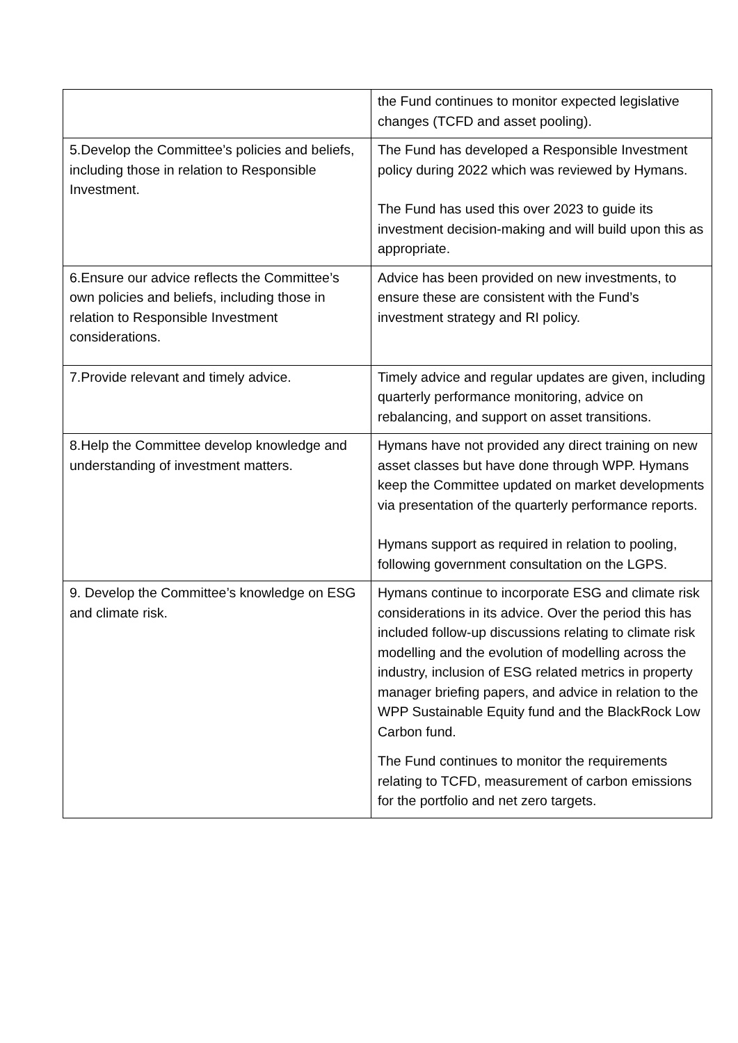| | the Fund continues to monitor expected legislative changes (TCFD and asset pooling). |
| 5.Develop the Committee’s policies and beliefs, including those in relation to Responsible Investment. | The Fund has developed a Responsible Investment policy during 2022 which was reviewed by Hymans. The Fund has used this over 2023 to guide its investment decision-making and will build upon this as appropriate. |
| 6.Ensure our advice reflects the Committee’s own policies and beliefs, including those in relation to Responsible Investment considerations. | Advice has been provided on new investments, to ensure these are consistent with the Fund’s investment strategy and RI policy. |
| 7.Provide relevant and timely advice. | Timely advice and regular updates are given, including quarterly performance monitoring, advice on rebalancing, and support on asset transitions. |
| 8.Help the Committee develop knowledge and understanding of investment matters. | Hymans have not provided any direct training on new asset classes but have done through WPP. Hymans keep the Committee updated on market developments via presentation of the quarterly performance reports. Hymans support as required in relation to pooling, following government consultation on the LGPS. |
| 9. Develop the Committee’s knowledge on ESG and climate risk. | Hymans continue to incorporate ESG and climate risk considerations in its advice. Over the period this has included follow-up discussions relating to climate risk modelling and the evolution of modelling across the industry, inclusion of ESG related metrics in property manager briefing papers, and advice in relation to the WPP Sustainable Equity fund and the BlackRock Low Carbon fund. The Fund continues to monitor the requirements relating to TCFD, measurement of carbon emissions for the portfolio and net zero targets. |